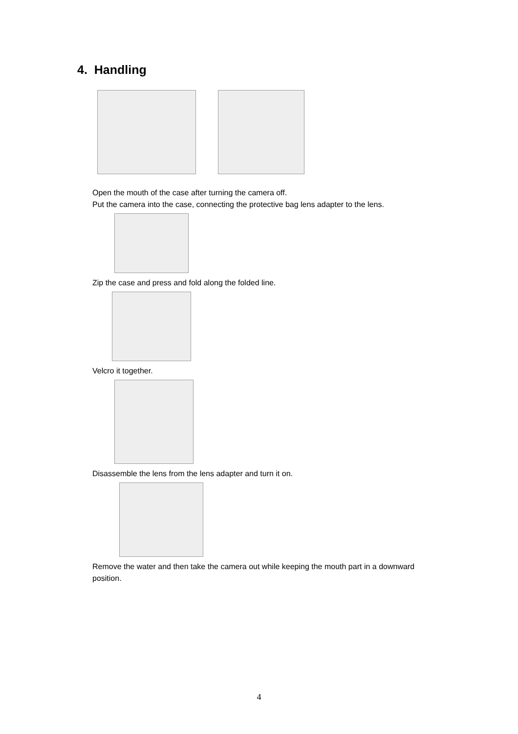4. Handling
Open the mouth of the case after turning the camera off.
Put the camera into the case, connecting the protective bag lens adapter to the lens.
Zip the case and press and fold along the folded line.
Velcro it together.
Disassemble the lens from the lens adapter and turn it on.
Remove the water and then take the camera out while keeping the mouth part in a downward position.
4